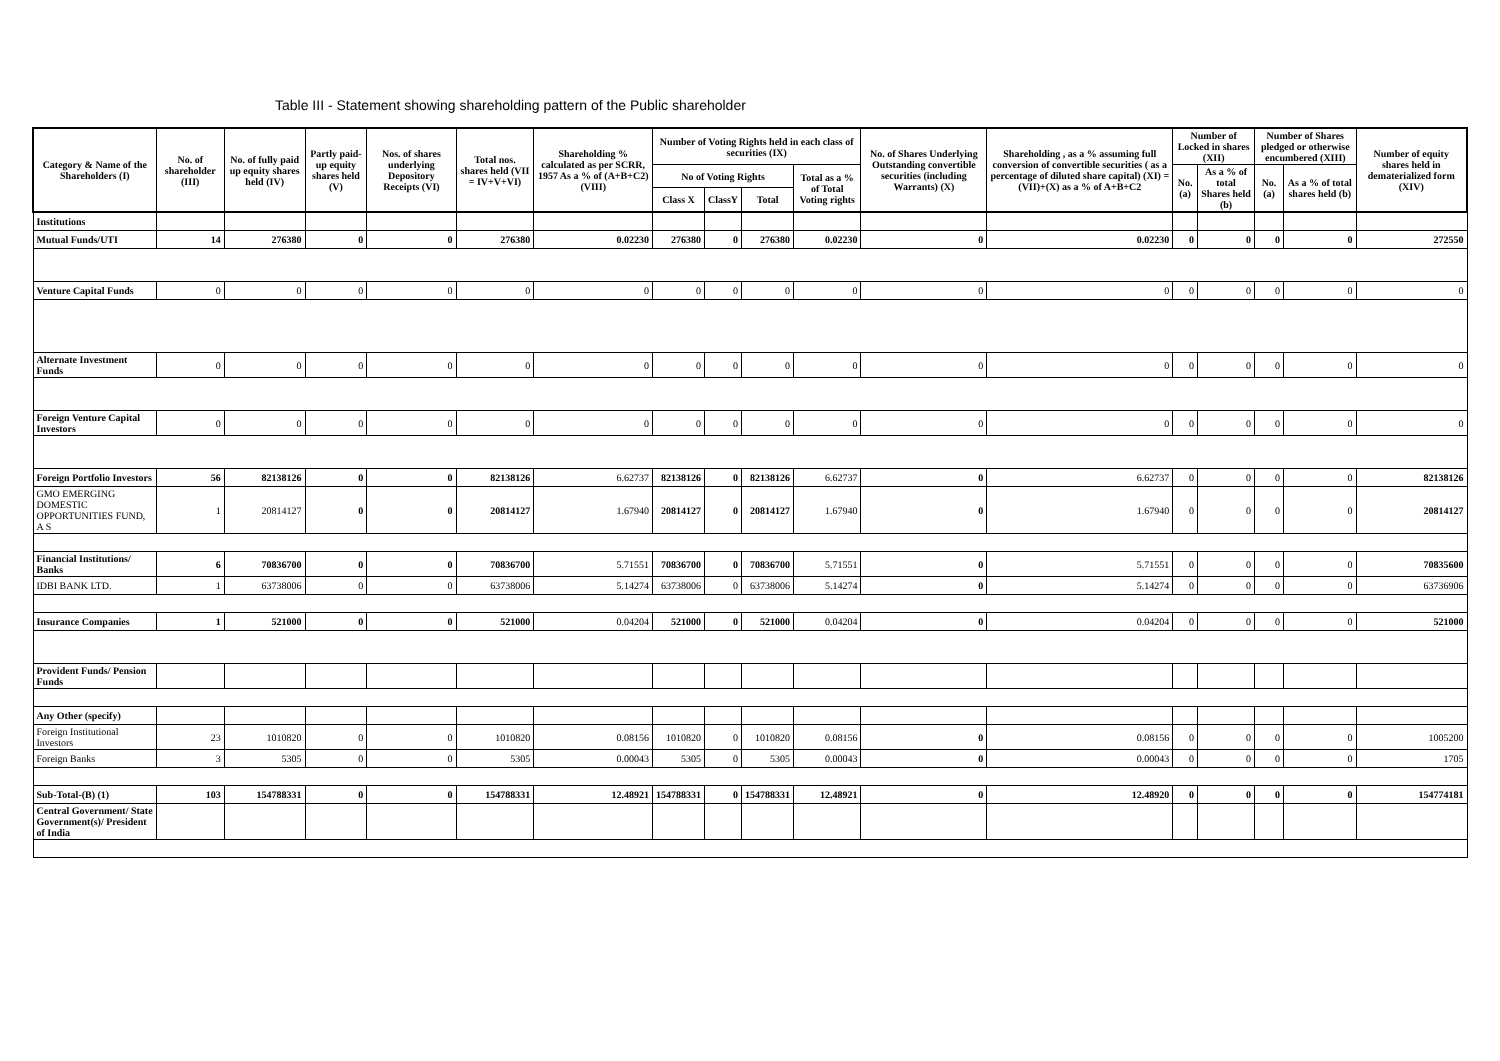Table III - Statement showing shareholding pattern of the Public shareholder
| Category & Name of the Shareholders (I) | No. of shareholder (III) | No. of fully paid up equity shares held (IV) | Partly paid-up equity shares held (V) | Nos. of shares underlying Depository Receipts (VI) | Total nos. shares held (VII = IV+V+VI) | Shareholding % calculated as per SCRR, 1957 As a % of (A+B+C2) (VIII) | Number of Voting Rights held in each class of securities (IX) | | | | No. of Shares Underlying Outstanding convertible securities (including Warrants) (X) | Shareholding , as a % assuming full conversion of convertible securities ( as a percentage of diluted share capital) (XI) = (VII)+(X) as a % of A+B+C2 | Number of Locked in shares (XII) | | Number of Shares pledged or otherwise encumbered (XIII) | | Number of equity shares held in dematerialized form (XIV) |
| --- | --- | --- | --- | --- | --- | --- | --- | --- | --- | --- | --- | --- | --- | --- | --- | --- | --- |
| | | | | | | | No of Voting Rights | | | Total as a % of Total Voting rights | | | No. (a) | As a % of total Shares held (b) | No. (a) | As a % of total shares held (b) | |
| | | | | | | | Class X | ClassY | Total | | | | | | | | |
| Institutions | | | | | | | | | | | | | | | | | |
| Mutual Funds/UTI | 14 | 276380 | 0 | 0 | 276380 | 0.02230 | 276380 | 0 | 276380 | 0.02230 | 0 | 0.02230 | 0 | 0 | 0 | 0 | 272550 |
| Venture Capital Funds | 0 | 0 | 0 | 0 | 0 | 0 | 0 | 0 | 0 | 0 | 0 | 0 | 0 | 0 | 0 | 0 | 0 |
| Alternate Investment Funds | 0 | 0 | 0 | 0 | 0 | 0 | 0 | 0 | 0 | 0 | 0 | 0 | 0 | 0 | 0 | 0 | 0 |
| Foreign Venture Capital Investors | 0 | 0 | 0 | 0 | 0 | 0 | 0 | 0 | 0 | 0 | 0 | 0 | 0 | 0 | 0 | 0 | 0 |
| Foreign Portfolio Investors | 56 | 82138126 | 0 | 0 | 82138126 | 6.62737 | 82138126 | 0 | 82138126 | 6.62737 | 0 | 6.62737 | 0 | 0 | 0 | 0 | 82138126 |
| GMO EMERGING DOMESTIC OPPORTUNITIES FUND, A S | 1 | 20814127 | 0 | 0 | 20814127 | 1.67940 | 20814127 | 0 | 20814127 | 1.67940 | 0 | 1.67940 | 0 | 0 | 0 | 0 | 20814127 |
| Financial Institutions/ Banks | 6 | 70836700 | 0 | 0 | 70836700 | 5.71551 | 70836700 | 0 | 70836700 | 5.71551 | 0 | 5.71551 | 0 | 0 | 0 | 0 | 70835600 |
| IDBI BANK LTD. | 1 | 63738006 | 0 | 0 | 63738006 | 5.14274 | 63738006 | 0 | 63738006 | 5.14274 | 0 | 5.14274 | 0 | 0 | 0 | 0 | 63736906 |
| Insurance Companies | 1 | 521000 | 0 | 0 | 521000 | 0.04204 | 521000 | 0 | 521000 | 0.04204 | 0 | 0.04204 | 0 | 0 | 0 | 0 | 521000 |
| Provident Funds/ Pension Funds | | | | | | | | | | | | | | | | | |
| Any Other (specify) | | | | | | | | | | | | | | | | | |
| Foreign Institutional Investors | 23 | 1010820 | 0 | 0 | 1010820 | 0.08156 | 1010820 | 0 | 1010820 | 0.08156 | 0 | 0.08156 | 0 | 0 | 0 | 0 | 1005200 |
| Foreign Banks | 3 | 5305 | 0 | 0 | 5305 | 0.00043 | 5305 | 0 | 5305 | 0.00043 | 0 | 0.00043 | 0 | 0 | 0 | 0 | 1705 |
| Sub-Total-(B) (1) | 103 | 154788331 | 0 | 0 | 154788331 | 12.48921 | 154788331 | 0 | 154788331 | 12.48921 | 0 | 12.48920 | 0 | 0 | 0 | 0 | 154774181 |
| Central Government/ State Government(s)/ President of India | | | | | | | | | | | | | | | | | |